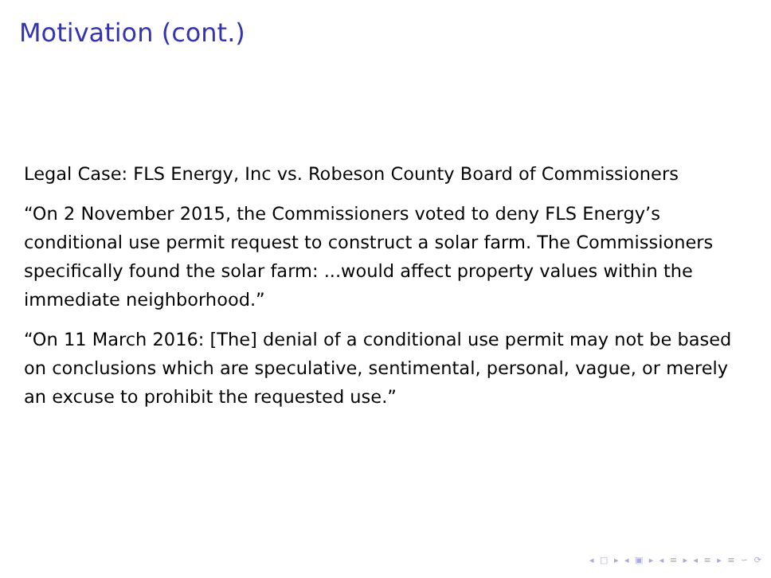Motivation (cont.)
Legal Case: FLS Energy, Inc vs. Robeson County Board of Commissioners
“On 2 November 2015, the Commissioners voted to deny FLS Energy’s conditional use permit request to construct a solar farm. The Commissioners specifically found the solar farm: ...would affect property values within the immediate neighborhood.”
“On 11 March 2016: [The] denial of a conditional use permit may not be based on conclusions which are speculative, sentimental, personal, vague, or merely an excuse to prohibit the requested use.”
◂ □ ▸ ◂ ▣ ▸ ◂ ≡ ▸ ◂ ≡ ▸ ≡ ∽ ⟳